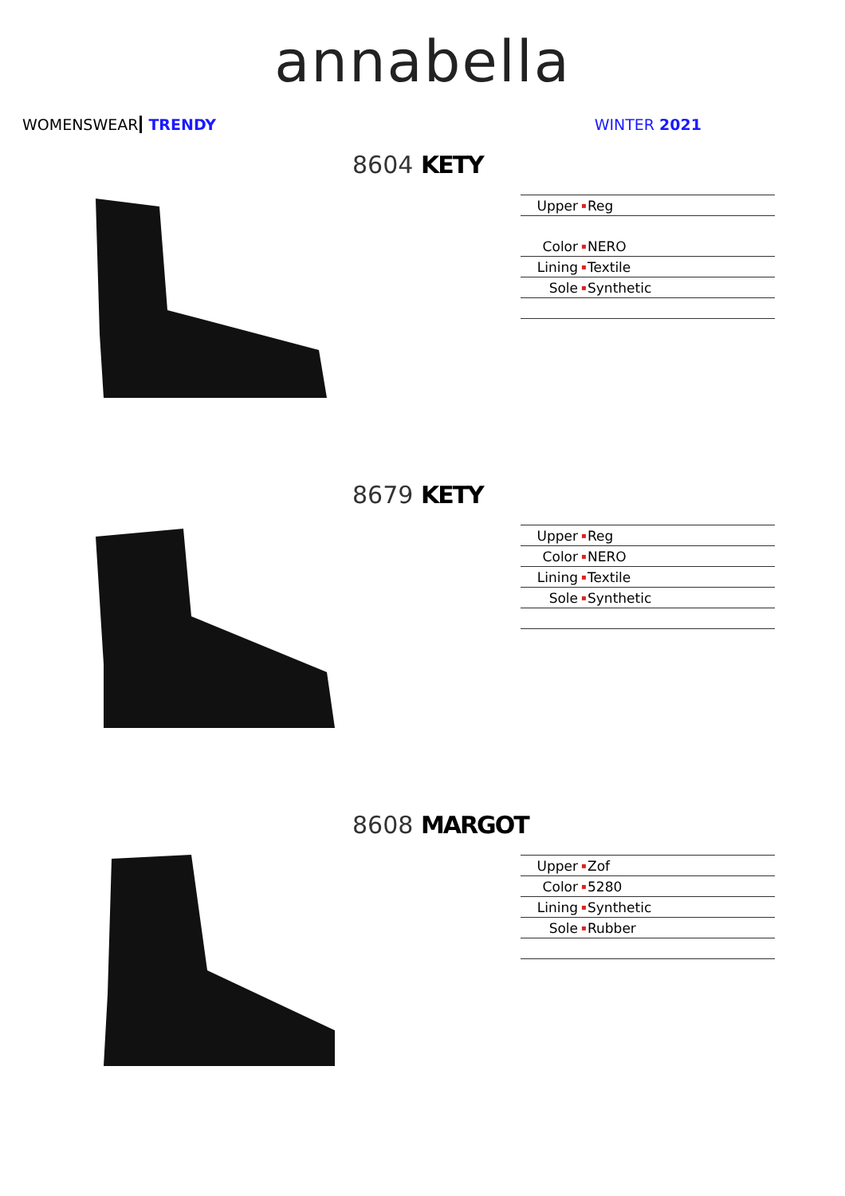annabella
WOMENSWEAR TRENDY WINTER 2021
8604 KETY
| Upper | ▪ | Reg |
| Color | ▪ | NERO |
| Lining | ▪ | Textile |
| Sole | ▪ | Synthetic |
8679 KETY
| Upper | ▪ | Reg |
| Color | ▪ | NERO |
| Lining | ▪ | Textile |
| Sole | ▪ | Synthetic |
8608 MARGOT
| Upper | ▪ | Zof |
| Color | ▪ | 5280 |
| Lining | ▪ | Synthetic |
| Sole | ▪ | Rubber |